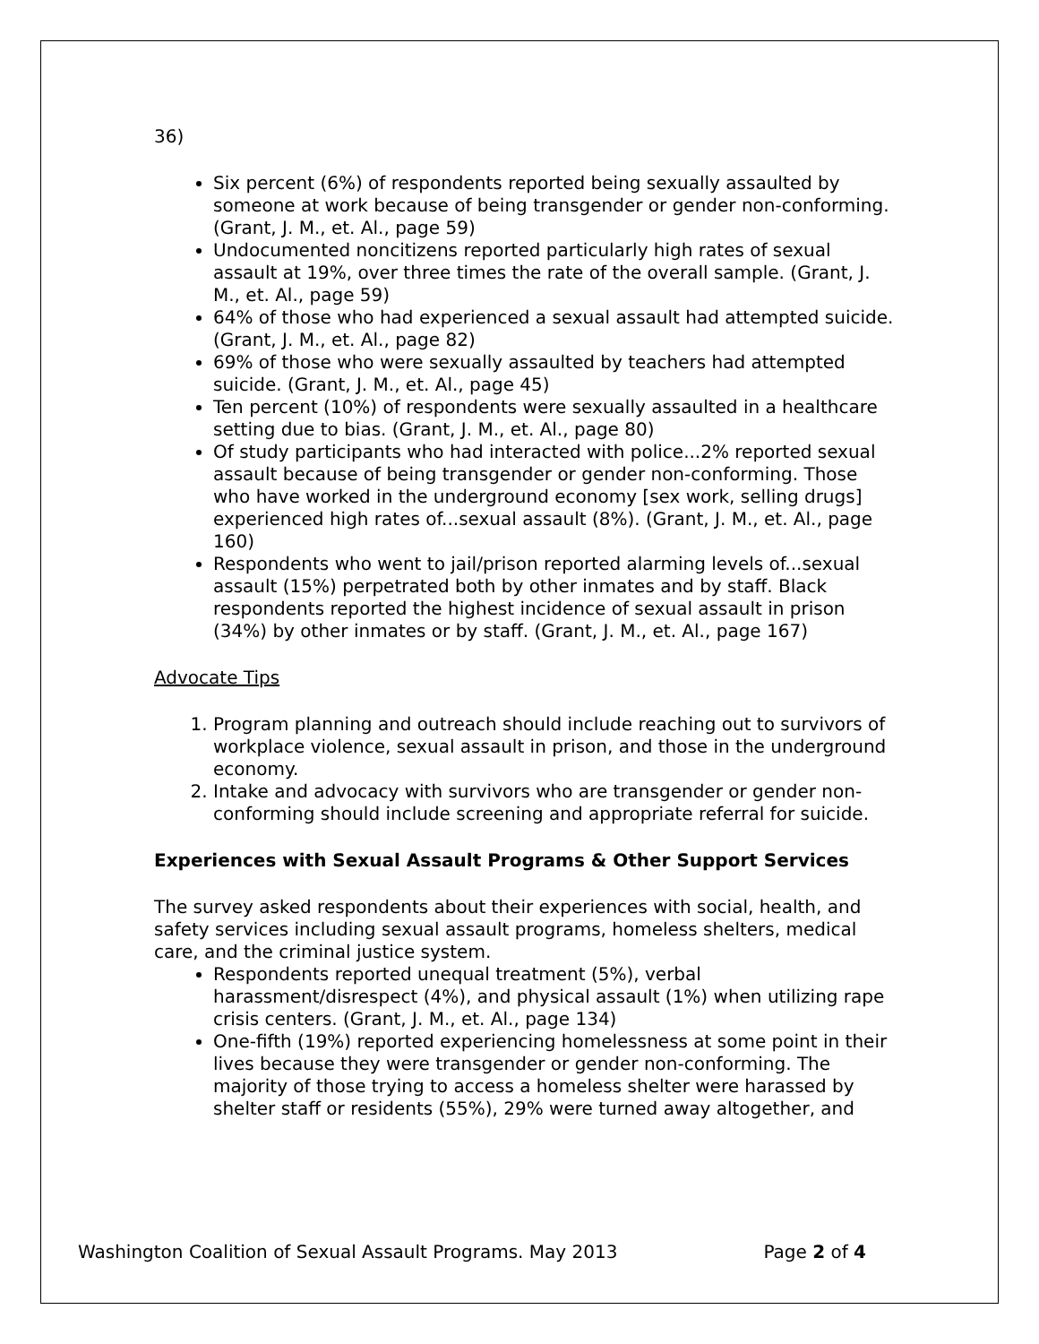36)
Six percent (6%) of respondents reported being sexually assaulted by someone at work because of being transgender or gender non-conforming. (Grant, J. M., et. Al., page 59)
Undocumented noncitizens reported particularly high rates of sexual assault at 19%, over three times the rate of the overall sample. (Grant, J. M., et. Al., page 59)
64% of those who had experienced a sexual assault had attempted suicide. (Grant, J. M., et. Al., page 82)
69% of those who were sexually assaulted by teachers had attempted suicide. (Grant, J. M., et. Al., page 45)
Ten percent (10%) of respondents were sexually assaulted in a healthcare setting due to bias. (Grant, J. M., et. Al., page 80)
Of study participants who had interacted with police...2% reported sexual assault because of being transgender or gender non-conforming. Those who have worked in the underground economy [sex work, selling drugs] experienced high rates of...sexual assault (8%). (Grant, J. M., et. Al., page 160)
Respondents who went to jail/prison reported alarming levels of...sexual assault (15%) perpetrated both by other inmates and by staff. Black respondents reported the highest incidence of sexual assault in prison (34%) by other inmates or by staff. (Grant, J. M., et. Al., page 167)
Advocate Tips
1. Program planning and outreach should include reaching out to survivors of workplace violence, sexual assault in prison, and those in the underground economy.
2. Intake and advocacy with survivors who are transgender or gender non-conforming should include screening and appropriate referral for suicide.
Experiences with Sexual Assault Programs & Other Support Services
The survey asked respondents about their experiences with social, health, and safety services including sexual assault programs, homeless shelters, medical care, and the criminal justice system.
Respondents reported unequal treatment (5%), verbal harassment/disrespect (4%), and physical assault (1%) when utilizing rape crisis centers. (Grant, J. M., et. Al., page 134)
One-fifth (19%) reported experiencing homelessness at some point in their lives because they were transgender or gender non-conforming. The majority of those trying to access a homeless shelter were harassed by shelter staff or residents (55%), 29% were turned away altogether, and
Washington Coalition of Sexual Assault Programs. May 2013 Page 2 of 4